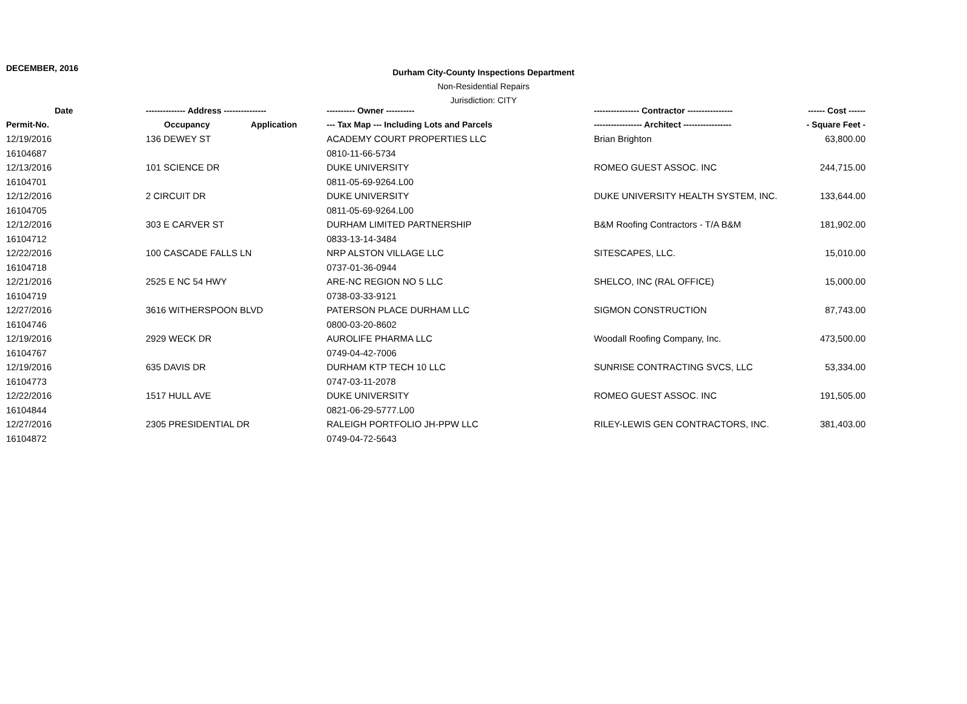DECEMBER, 2016
Durham City-County Inspections Department
Non-Residential Repairs
Jurisdiction: CITY
| Date | -------------- Address --------------- | | ---------- Owner ---------- | ---------------- Contractor ---------------- | ------ Cost ------ |
| --- | --- | --- | --- | --- | --- |
| Permit-No. | Occupancy | Application | --- Tax Map --- Including Lots and Parcels | ----------------- Architect ----------------- | - Square Feet - |
| 12/19/2016 | 136 DEWEY ST | | ACADEMY COURT PROPERTIES LLC | Brian Brighton | 63,800.00 |
| 16104687 | | | 0810-11-66-5734 | | |
| 12/13/2016 | 101 SCIENCE DR | | DUKE UNIVERSITY | ROMEO GUEST ASSOC. INC | 244,715.00 |
| 16104701 | | | 0811-05-69-9264.L00 | | |
| 12/12/2016 | 2 CIRCUIT DR | | DUKE UNIVERSITY | DUKE UNIVERSITY HEALTH SYSTEM, INC. | 133,644.00 |
| 16104705 | | | 0811-05-69-9264.L00 | | |
| 12/12/2016 | 303 E CARVER ST | | DURHAM LIMITED PARTNERSHIP | B&M Roofing Contractors - T/A B&M | 181,902.00 |
| 16104712 | | | 0833-13-14-3484 | | |
| 12/22/2016 | 100 CASCADE FALLS LN | | NRP ALSTON VILLAGE LLC | SITESCAPES, LLC. | 15,010.00 |
| 16104718 | | | 0737-01-36-0944 | | |
| 12/21/2016 | 2525 E NC 54 HWY | | ARE-NC REGION NO 5 LLC | SHELCO, INC (RAL OFFICE) | 15,000.00 |
| 16104719 | | | 0738-03-33-9121 | | |
| 12/27/2016 | 3616 WITHERSPOON BLVD | | PATERSON PLACE DURHAM LLC | SIGMON CONSTRUCTION | 87,743.00 |
| 16104746 | | | 0800-03-20-8602 | | |
| 12/19/2016 | 2929 WECK DR | | AUROLIFE PHARMA LLC | Woodall Roofing Company, Inc. | 473,500.00 |
| 16104767 | | | 0749-04-42-7006 | | |
| 12/19/2016 | 635 DAVIS DR | | DURHAM KTP TECH 10 LLC | SUNRISE CONTRACTING SVCS, LLC | 53,334.00 |
| 16104773 | | | 0747-03-11-2078 | | |
| 12/22/2016 | 1517 HULL AVE | | DUKE UNIVERSITY | ROMEO GUEST ASSOC. INC | 191,505.00 |
| 16104844 | | | 0821-06-29-5777.L00 | | |
| 12/27/2016 | 2305 PRESIDENTIAL DR | | RALEIGH PORTFOLIO JH-PPW LLC | RILEY-LEWIS GEN CONTRACTORS, INC. | 381,403.00 |
| 16104872 | | | 0749-04-72-5643 | | |